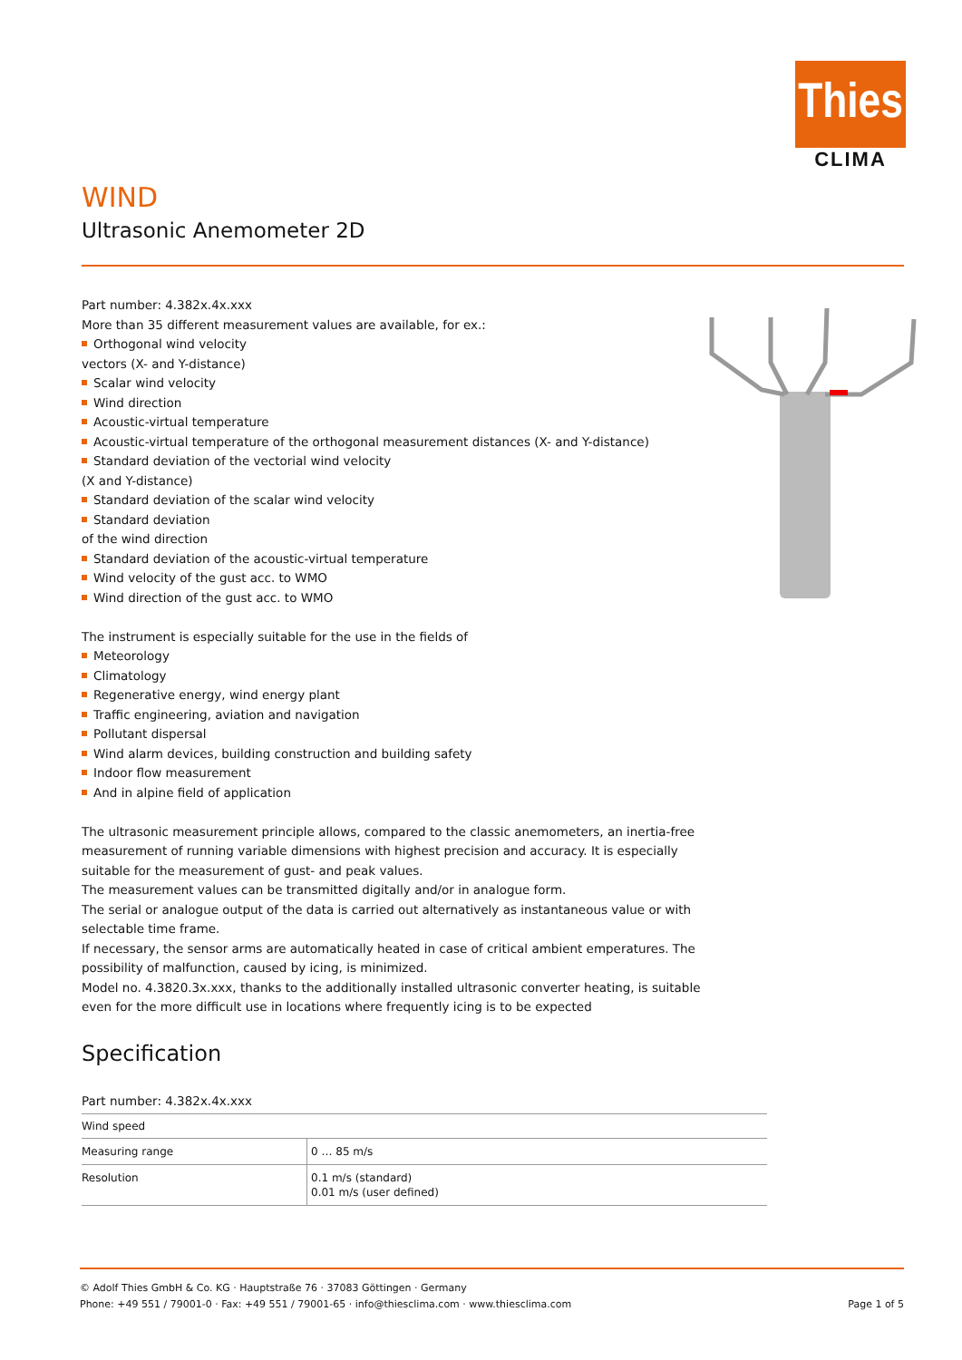Thies
CLIMA
WIND
Ultrasonic Anemometer 2D
Part number: 4.382x.4x.xxx
More than 35 different measurement values are available, for ex.:
Orthogonal wind velocity
vectors (X- and Y-distance)
Scalar wind velocity
Wind direction
Acoustic-virtual temperature
Acoustic-virtual temperature of the orthogonal measurement distances (X- and Y-distance)
Standard deviation of the vectorial wind velocity
(X and Y-distance)
Standard deviation of the scalar wind velocity
Standard deviation
of the wind direction
Standard deviation of the acoustic-virtual temperature
Wind velocity of the gust acc. to WMO
Wind direction of the gust acc. to WMO
The instrument is especially suitable for the use in the fields of
Meteorology
Climatology
Regenerative energy, wind energy plant
Traffic engineering, aviation and navigation
Pollutant dispersal
Wind alarm devices, building construction and building safety
Indoor flow measurement
And in alpine field of application
The ultrasonic measurement principle allows, compared to the classic anemometers, an inertia-free measurement of running variable dimensions with highest precision and accuracy. It is especially suitable for the measurement of gust- and peak values.
The measurement values can be transmitted digitally and/or in analogue form.
The serial or analogue output of the data is carried out alternatively as instantaneous value or with selectable time frame.
If necessary, the sensor arms are automatically heated in case of critical ambient emperatures. The possibility of malfunction, caused by icing, is minimized.
Model no. 4.3820.3x.xxx, thanks to the additionally installed ultrasonic converter heating, is suitable even for the more difficult use in locations where frequently icing is to be expected
Specification
Part number: 4.382x.4x.xxx
| Wind speed | |
| --- | --- |
| Measuring range | 0 … 85 m/s |
| Resolution | 0.1 m/s (standard) 0.01 m/s (user defined) |
© Adolf Thies GmbH & Co. KG · Hauptstraße 76 · 37083 Göttingen · Germany
Phone: +49 551 / 79001-0 · Fax: +49 551 / 79001-65 · info@thiesclima.com · www.thiesclima.com Page 1 of 5